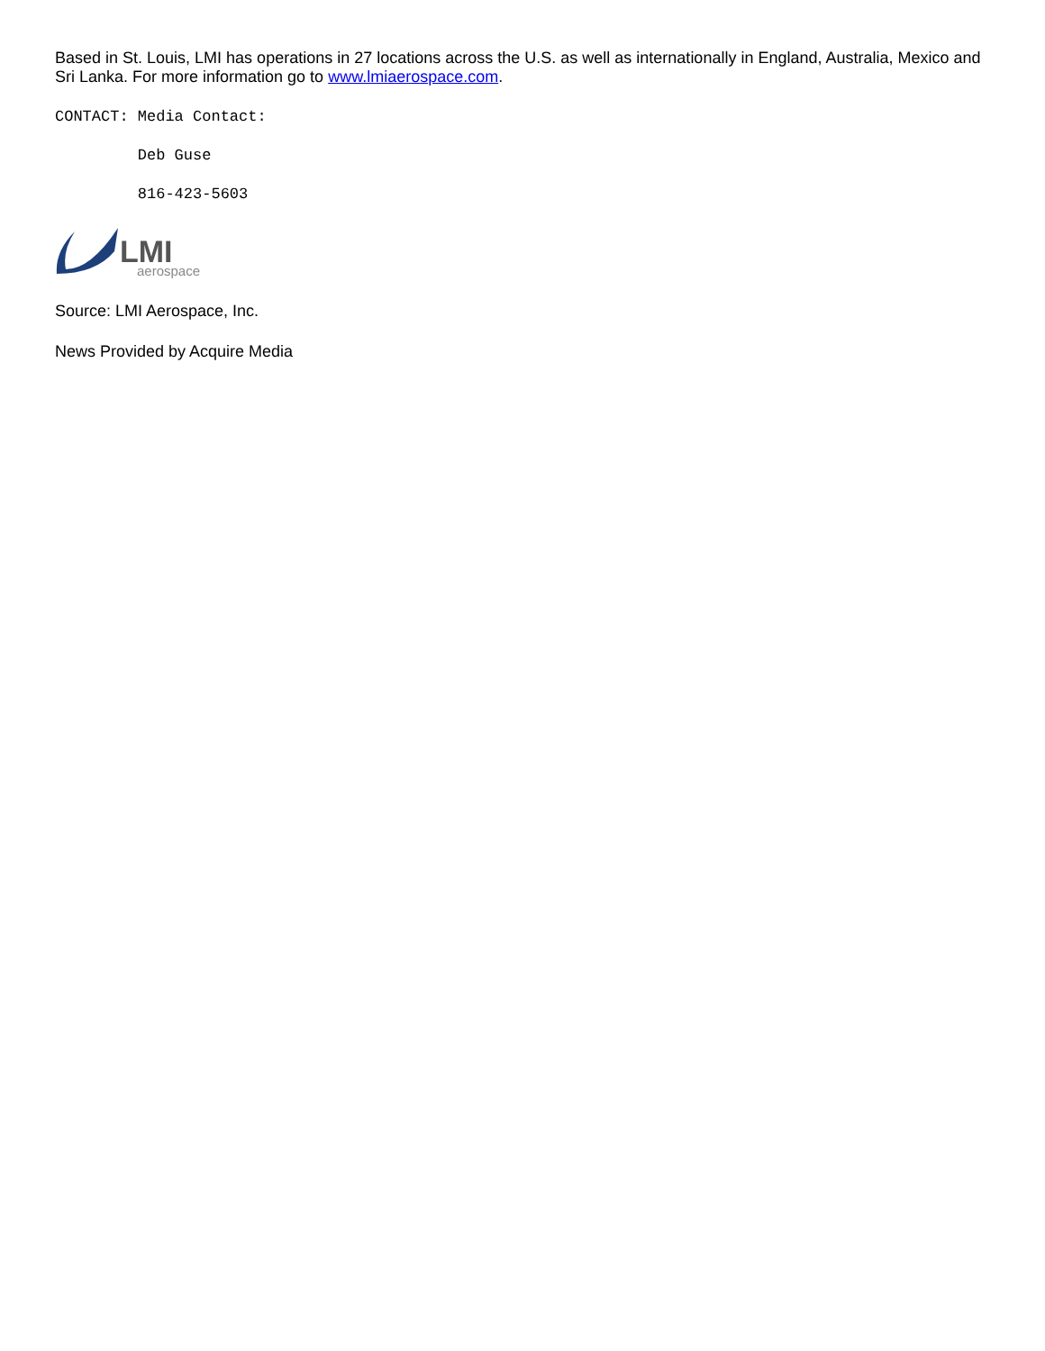Based in St. Louis, LMI has operations in 27 locations across the U.S. as well as internationally in England, Australia, Mexico and Sri Lanka. For more information go to www.lmiaerospace.com.
CONTACT: Media Contact:
Deb Guse
816-423-5603
LMI
aerospace
Source: LMI Aerospace, Inc.
News Provided by Acquire Media